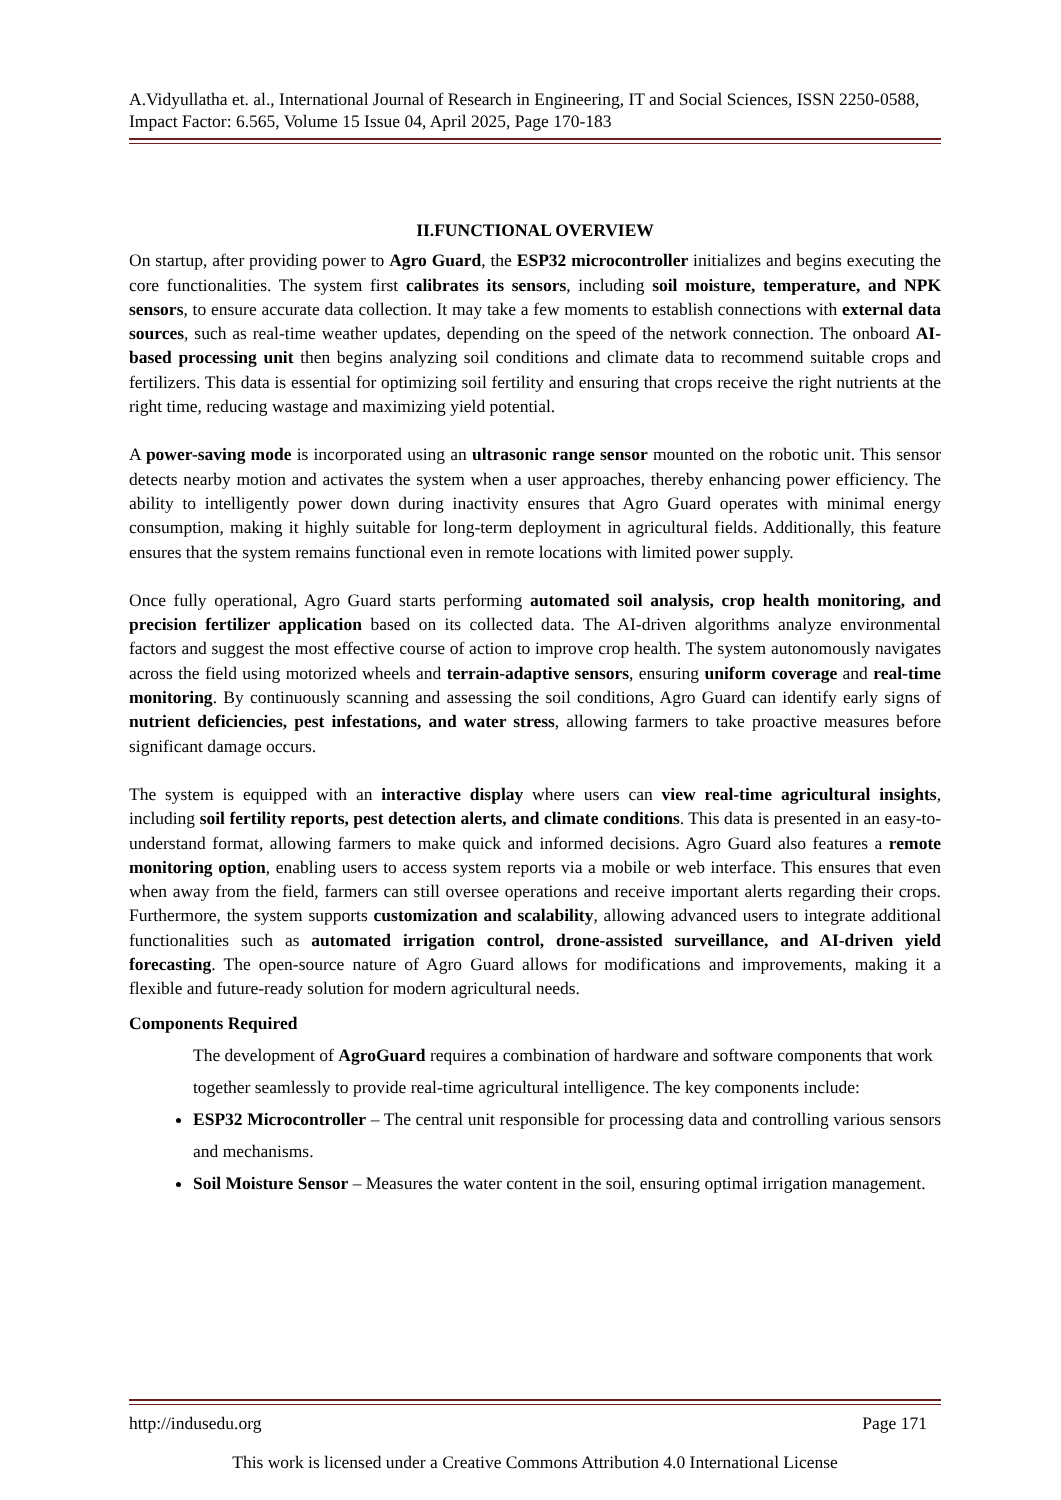A.Vidyullatha et. al., International Journal of Research in Engineering, IT and Social Sciences, ISSN 2250-0588, Impact Factor: 6.565, Volume 15 Issue 04, April 2025, Page 170-183
II.FUNCTIONAL OVERVIEW
On startup, after providing power to Agro Guard, the ESP32 microcontroller initializes and begins executing the core functionalities. The system first calibrates its sensors, including soil moisture, temperature, and NPK sensors, to ensure accurate data collection. It may take a few moments to establish connections with external data sources, such as real-time weather updates, depending on the speed of the network connection. The onboard AI-based processing unit then begins analyzing soil conditions and climate data to recommend suitable crops and fertilizers. This data is essential for optimizing soil fertility and ensuring that crops receive the right nutrients at the right time, reducing wastage and maximizing yield potential.
A power-saving mode is incorporated using an ultrasonic range sensor mounted on the robotic unit. This sensor detects nearby motion and activates the system when a user approaches, thereby enhancing power efficiency. The ability to intelligently power down during inactivity ensures that Agro Guard operates with minimal energy consumption, making it highly suitable for long-term deployment in agricultural fields. Additionally, this feature ensures that the system remains functional even in remote locations with limited power supply.
Once fully operational, Agro Guard starts performing automated soil analysis, crop health monitoring, and precision fertilizer application based on its collected data. The AI-driven algorithms analyze environmental factors and suggest the most effective course of action to improve crop health. The system autonomously navigates across the field using motorized wheels and terrain-adaptive sensors, ensuring uniform coverage and real-time monitoring. By continuously scanning and assessing the soil conditions, Agro Guard can identify early signs of nutrient deficiencies, pest infestations, and water stress, allowing farmers to take proactive measures before significant damage occurs.
The system is equipped with an interactive display where users can view real-time agricultural insights, including soil fertility reports, pest detection alerts, and climate conditions. This data is presented in an easy-to-understand format, allowing farmers to make quick and informed decisions. Agro Guard also features a remote monitoring option, enabling users to access system reports via a mobile or web interface. This ensures that even when away from the field, farmers can still oversee operations and receive important alerts regarding their crops. Furthermore, the system supports customization and scalability, allowing advanced users to integrate additional functionalities such as automated irrigation control, drone-assisted surveillance, and AI-driven yield forecasting. The open-source nature of Agro Guard allows for modifications and improvements, making it a flexible and future-ready solution for modern agricultural needs.
Components Required
The development of AgroGuard requires a combination of hardware and software components that work together seamlessly to provide real-time agricultural intelligence. The key components include:
ESP32 Microcontroller – The central unit responsible for processing data and controlling various sensors and mechanisms.
Soil Moisture Sensor – Measures the water content in the soil, ensuring optimal irrigation management.
http://indusedu.org Page 171
This work is licensed under a Creative Commons Attribution 4.0 International License